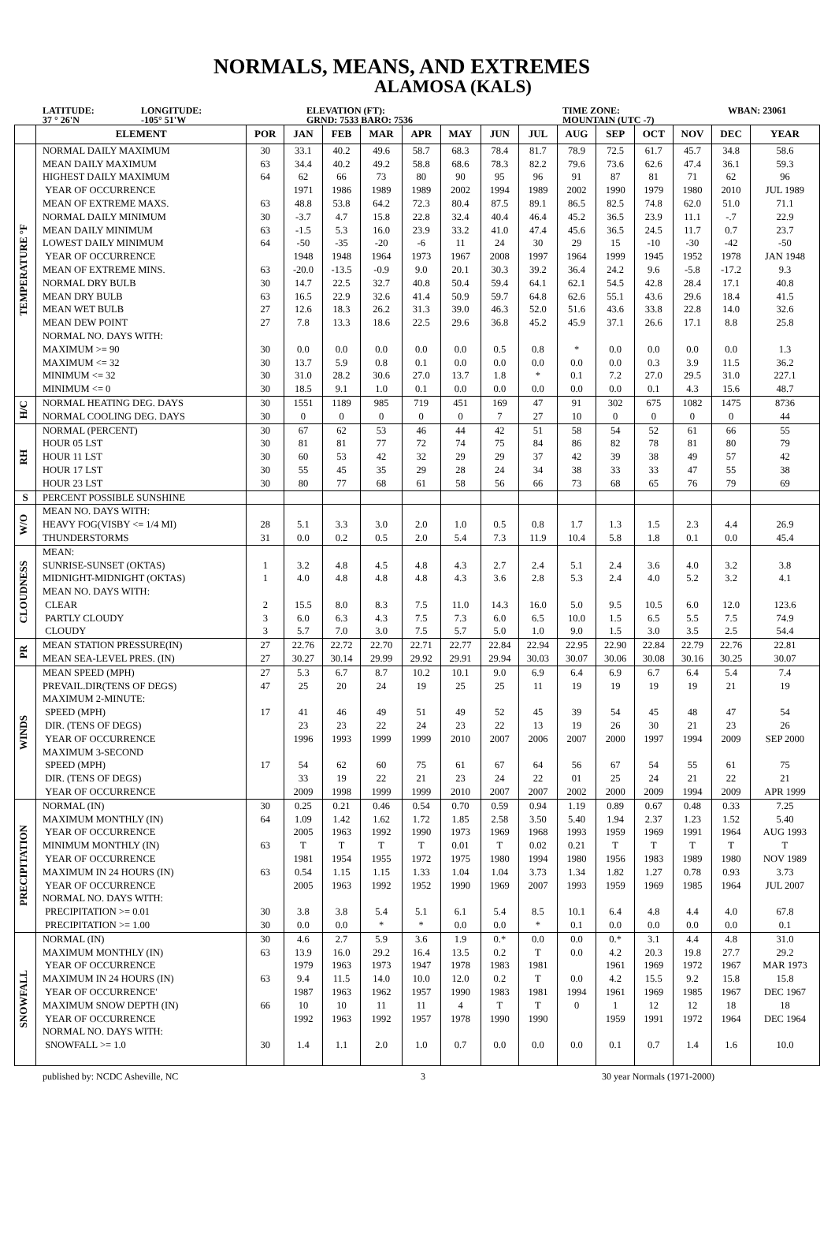NORMALS, MEANS, AND EXTREMES
ALAMOSA (KALS)
LATITUDE:
37 ° 26'N
LONGITUDE:
-105° 51'W
ELEVATION (FT):
GRND: 7533 BARO: 7536
TIME ZONE:
MOUNTAIN (UTC -7)
WBAN: 23061
| | ELEMENT | POR | JAN | FEB | MAR | APR | MAY | JUN | JUL | AUG | SEP | OCT | NOV | DEC | YEAR |
| --- | --- | --- | --- | --- | --- | --- | --- | --- | --- | --- | --- | --- | --- | --- | --- |
| TEMPERATURE °F | NORMAL DAILY MAXIMUM MEAN DAILY MAXIMUM HIGHEST DAILY MAXIMUM YEAR OF OCCURRENCE MEAN OF EXTREME MAXS. NORMAL DAILY MINIMUM MEAN DAILY MINIMUM LOWEST DAILY MINIMUM YEAR OF OCCURRENCE MEAN OF EXTREME MINS. NORMAL DRY BULB MEAN DRY BULB MEAN WET BULB MEAN DEW POINT NORMAL NO. DAYS WITH: MAXIMUM >= 90 MAXIMUM <= 32 MINIMUM <= 32 MINIMUM <= 0 | 30 63 64 63 30 63 64 63 30 63 27 27 30 30 30 30 | 33.1 34.4 62 1971 48.8 -3.7 -1.5 -50 1948 -20.0 14.7 16.5 12.6 7.8 0.0 13.7 31.0 18.5 | 40.2 40.2 66 1986 53.8 4.7 5.3 -35 1948 -13.5 22.5 22.9 18.3 13.3 0.0 5.9 28.2 9.1 | 49.6 49.2 73 1989 64.2 15.8 16.0 -20 1964 -0.9 32.7 32.6 26.2 18.6 0.0 0.8 30.6 1.0 | 58.7 58.8 80 1989 72.3 22.8 23.9 -6 1973 9.0 40.8 41.4 31.3 22.5 0.0 0.1 27.0 0.1 | 68.3 68.6 90 2002 80.4 32.4 33.2 11 1967 20.1 50.4 50.9 39.0 29.6 0.0 0.0 13.7 0.0 | 78.4 78.3 95 1994 87.5 40.4 41.0 24 2008 30.3 59.4 59.7 46.3 36.8 0.5 0.0 1.8 0.0 | 81.7 82.2 96 1989 89.1 46.4 47.4 30 1997 39.2 64.1 64.8 52.0 45.2 0.8 0.0 * 0.0 | 78.9 79.6 91 2002 86.5 45.2 45.6 29 1964 36.4 62.1 62.6 51.6 45.9 * 0.0 0.1 0.0 | 72.5 73.6 87 1990 82.5 36.5 36.5 15 1999 24.2 54.5 55.1 43.6 37.1 0.0 0.0 7.2 0.0 | 61.7 62.6 81 1979 74.8 23.9 24.5 -10 1945 9.6 42.8 43.6 33.8 26.6 0.0 0.3 27.0 0.1 | 45.7 47.4 71 1980 62.0 11.1 11.7 -30 1952 -5.8 28.4 29.6 22.8 17.1 0.0 3.9 29.5 4.3 | 34.8 36.1 62 2010 51.0 -.7 0.7 -42 1978 -17.2 17.1 18.4 14.0 8.8 0.0 11.5 31.0 15.6 | 58.6 59.3 96 JUL 1989 71.1 22.9 23.7 -50 JAN 1948 9.3 40.8 41.5 32.6 25.8 1.3 36.2 227.1 48.7 |
| H/C | NORMAL HEATING DEG. DAYS NORMAL COOLING DEG. DAYS | 30 30 | 1551 0 | 1189 0 | 985 0 | 719 0 | 451 0 | 169 7 | 47 27 | 91 10 | 302 0 | 675 0 | 1082 0 | 1475 0 | 8736 44 |
| RH | NORMAL (PERCENT) HOUR 05 LST HOUR 11 LST HOUR 17 LST HOUR 23 LST | 30 30 30 30 30 | 67 81 60 55 80 | 62 81 53 45 77 | 53 77 42 35 68 | 46 72 32 29 61 | 44 74 29 28 58 | 42 75 29 24 56 | 51 84 37 34 66 | 58 86 42 38 73 | 54 82 39 33 68 | 52 78 38 33 65 | 61 81 49 47 76 | 66 80 57 55 79 | 55 79 42 38 69 |
| S | PERCENT POSSIBLE SUNSHINE | | | | | | | | | | | | | | |
| W/O | MEAN NO. DAYS WITH: HEAVY FOG(VISBY <= 1/4 MI) THUNDERSTORMS | 28 31 | 5.1 0.0 | 3.3 0.2 | 3.0 0.5 | 2.0 2.0 | 1.0 5.4 | 0.5 7.3 | 0.8 11.9 | 1.7 10.4 | 1.3 5.8 | 1.5 1.8 | 2.3 0.1 | 4.4 0.0 | 26.9 45.4 |
| CLOUDNESS | MEAN: SUNRISE-SUNSET (OKTAS) MIDNIGHT-MIDNIGHT (OKTAS) MEAN NO. DAYS WITH: CLEAR PARTLY CLOUDY CLOUDY | 1 1 2 3 3 | 3.2 4.0 15.5 6.0 5.7 | 4.8 4.8 8.0 6.3 7.0 | 4.5 4.8 8.3 4.3 3.0 | 4.8 4.8 7.5 7.5 7.5 | 4.3 4.3 11.0 7.3 5.7 | 2.7 3.6 14.3 6.0 5.0 | 2.4 2.8 16.0 6.5 1.0 | 5.1 5.3 5.0 10.0 9.0 | 2.4 2.4 9.5 1.5 1.5 | 3.6 4.0 10.5 6.5 3.0 | 4.0 5.2 6.0 5.5 3.5 | 3.2 3.2 12.0 7.5 2.5 | 3.8 4.1 123.6 74.9 54.4 |
| PR | MEAN STATION PRESSURE(IN) MEAN SEA-LEVEL PRES. (IN) | 27 27 | 22.76 30.27 | 22.72 30.14 | 22.70 29.99 | 22.71 29.92 | 22.77 29.91 | 22.84 29.94 | 22.94 30.03 | 22.95 30.07 | 22.90 30.06 | 22.84 30.08 | 22.79 30.16 | 22.76 30.25 | 22.81 30.07 |
| WINDS | MEAN SPEED (MPH) PREVAIL.DIR(TENS OF DEGS) MAXIMUM 2-MINUTE: SPEED (MPH) DIR. (TENS OF DEGS) YEAR OF OCCURRENCE MAXIMUM 3-SECOND SPEED (MPH) DIR. (TENS OF DEGS) YEAR OF OCCURRENCE | 27 47 17 17 | 5.3 25 41 23 1996 54 33 2009 | 6.7 20 46 23 1993 62 19 1998 | 8.7 24 49 22 1999 60 22 1999 | 10.2 19 51 24 1999 75 21 1999 | 10.1 25 49 23 2010 61 23 2010 | 9.0 25 52 22 2007 67 24 2007 | 6.9 11 45 13 2006 64 22 2007 | 6.4 19 39 19 2007 56 01 2002 | 6.9 19 54 26 2000 67 25 2000 | 6.7 19 45 30 1997 54 24 2009 | 6.4 19 48 21 1994 55 21 1994 | 5.4 21 47 23 2009 61 22 2009 | 7.4 19 54 26 SEP 2000 75 21 APR 1999 |
| PRECIPITATION | NORMAL (IN) MAXIMUM MONTHLY (IN) YEAR OF OCCURRENCE MINIMUM MONTHLY (IN) YEAR OF OCCURRENCE MAXIMUM IN 24 HOURS (IN) YEAR OF OCCURRENCE NORMAL NO. DAYS WITH: PRECIPITATION >= 0.01 PRECIPITATION >= 1.00 | 30 64 63 63 30 30 | 0.25 1.09 2005 T 1981 0.54 2005 3.8 0.0 | 0.21 1.42 1963 T 1954 1.15 1963 3.8 0.0 | 0.46 1.62 1992 T 1955 1.15 1992 5.4 * | 0.54 1.72 1990 T 1972 1.33 1952 5.1 * | 0.70 1.85 1973 0.01 1975 1.04 1990 6.1 0.0 | 0.59 2.58 1969 T 1980 1.04 1969 5.4 0.0 | 0.94 3.50 1968 0.02 1994 3.73 2007 8.5 * | 1.19 5.40 1993 0.21 1980 1.34 1993 10.1 0.1 | 0.89 1.94 1959 T 1956 1.82 1959 6.4 0.0 | 0.67 2.37 1969 T 1983 1.27 1969 4.8 0.0 | 0.48 1.23 1991 T 1989 0.78 1985 4.4 0.0 | 0.33 1.52 1964 T 1980 0.93 1964 4.0 0.0 | 7.25 5.40 AUG 1993 T NOV 1989 3.73 JUL 2007 67.8 0.1 |
| SNOWFALL | NORMAL (IN) MAXIMUM MONTHLY (IN) YEAR OF OCCURRENCE MAXIMUM IN 24 HOURS (IN) YEAR OF OCCURRENCE' MAXIMUM SNOW DEPTH (IN) YEAR OF OCCURRENCE NORMAL NO. DAYS WITH: SNOWFALL >= 1.0 | 30 63 63 66 30 | 4.6 13.9 1979 9.4 1987 10 1992 1.4 | 2.7 16.0 1963 11.5 1963 10 1963 1.1 | 5.9 29.2 1973 14.0 1962 11 1992 2.0 | 3.6 16.4 1947 10.0 1957 11 1957 1.0 | 1.9 13.5 1978 12.0 1990 4 1978 0.7 | 0.* 0.2 1983 0.2 1983 T 1990 0.0 | 0.0 T 1981 T 1981 T 1990 0.0 | 0.0 0.0 0.0 1994 0 0.0 | 0.* 4.2 1961 4.2 1961 1 1959 0.1 | 3.1 20.3 1969 15.5 1969 12 1991 0.7 | 4.4 19.8 1972 9.2 1985 12 1972 1.4 | 4.8 27.7 1967 15.8 1967 18 1964 1.6 | 31.0 29.2 MAR 1973 15.8 DEC 1967 18 DEC 1964 10.0 |
published by: NCDC Asheville, NC 3 30 year Normals (1971-2000)